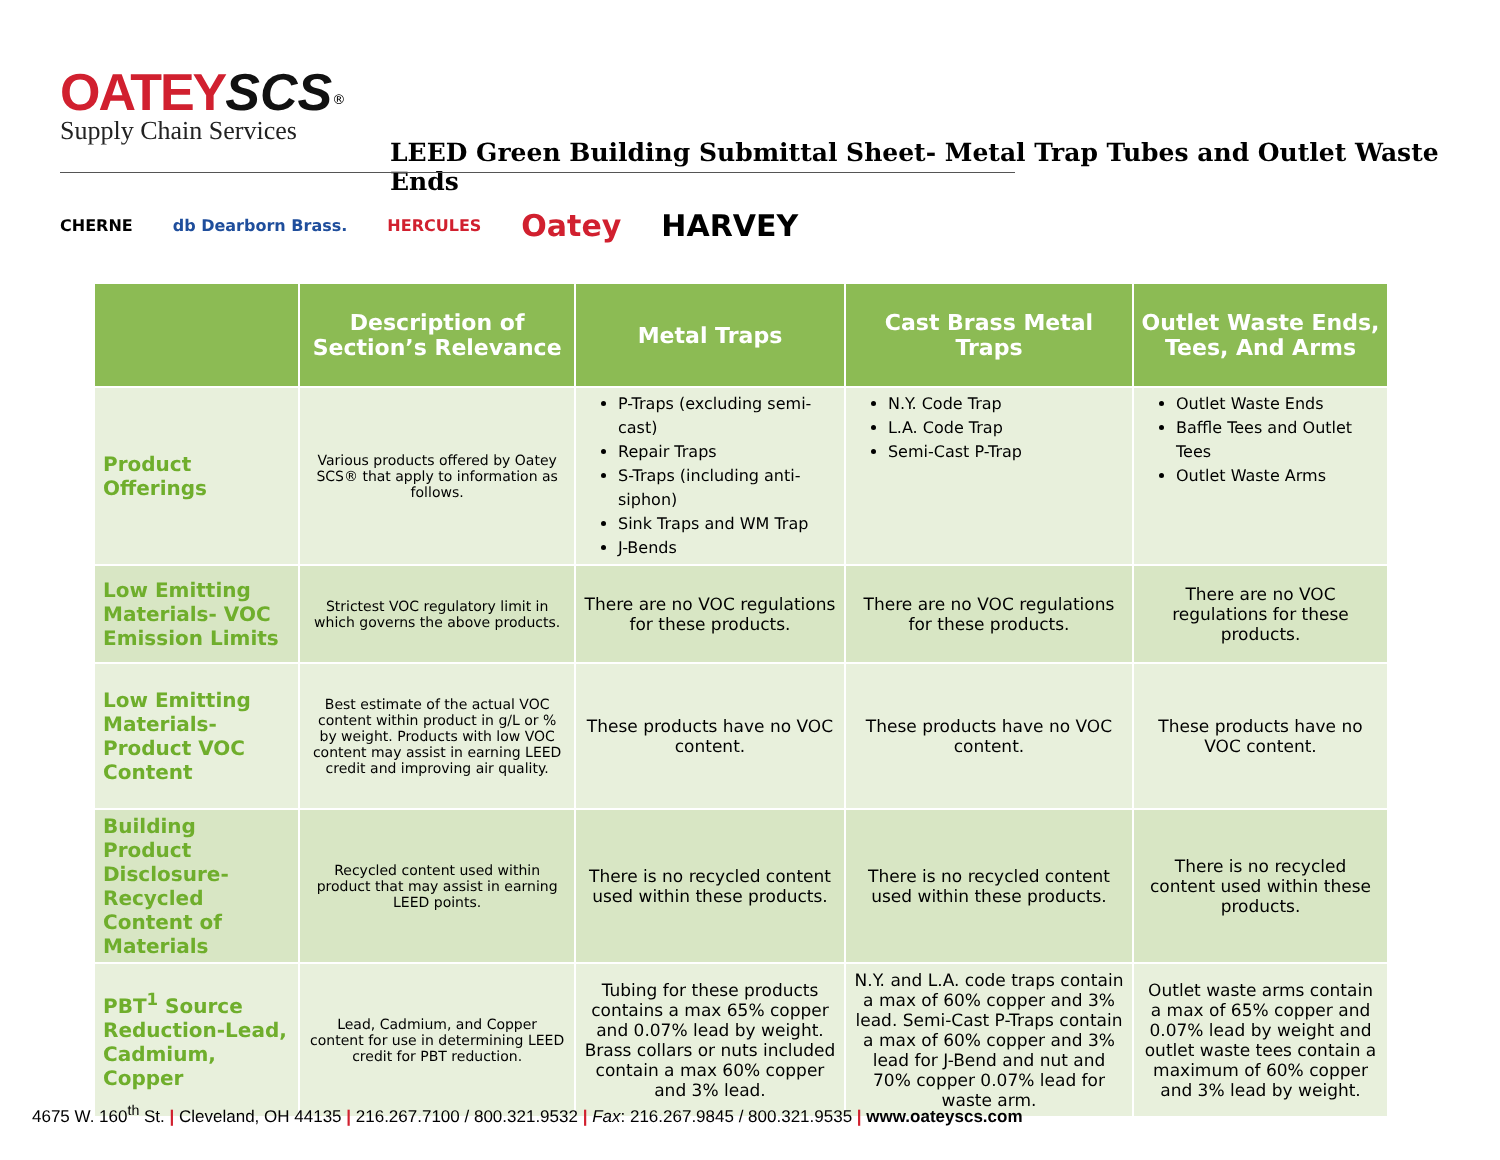OATEY SCS<sup>®</sup>
Supply Chain Services
LEED Green Building Submittal Sheet- Metal Trap Tubes and Outlet Waste Ends
CHERNE db Dearborn Brass. HERCULES Oatey HARVEY
| | Description of Section’s Relevance | Metal Traps | Cast Brass Metal Traps | Outlet Waste Ends, Tees, And Arms |
| --- | --- | --- | --- | --- |
| Product Offerings | Various products offered by Oatey SCS® that apply to information as follows. | P-Traps (excluding semi-cast) Repair Traps S-Traps (including anti-siphon) Sink Traps and WM Trap J-Bends | N.Y. Code Trap L.A. Code Trap Semi-Cast P-Trap | Outlet Waste Ends Baffle Tees and Outlet Tees Outlet Waste Arms |
| Low Emitting Materials- VOC Emission Limits | Strictest VOC regulatory limit in which governs the above products. | There are no VOC regulations for these products. | There are no VOC regulations for these products. | There are no VOC regulations for these products. |
| Low Emitting Materials- Product VOC Content | Best estimate of the actual VOC content within product in g/L or % by weight. Products with low VOC content may assist in earning LEED credit and improving air quality. | These products have no VOC content. | These products have no VOC content. | These products have no VOC content. |
| Building Product Disclosure- Recycled Content of Materials | Recycled content used within product that may assist in earning LEED points. | There is no recycled content used within these products. | There is no recycled content used within these products. | There is no recycled content used within these products. |
| PBT<sup>1</sup> Source Reduction-Lead, Cadmium, Copper | Lead, Cadmium, and Copper content for use in determining LEED credit for PBT reduction. | Tubing for these products contains a max 65% copper and 0.07% lead by weight. Brass collars or nuts included contain a max 60% copper and 3% lead. | N.Y. and L.A. code traps contain a max of 60% copper and 3% lead. Semi-Cast P-Traps contain a max of 60% copper and 3% lead for J-Bend and nut and 70% copper 0.07% lead for waste arm. | Outlet waste arms contain a max of 65% copper and 0.07% lead by weight and outlet waste tees contain a maximum of 60% copper and 3% lead by weight. |
4675 W. 160<sup>th</sup> St. | Cleveland, OH 44135 | 216.267.7100 / 800.321.9532 | Fax: 216.267.9845 / 800.321.9535 | www.oateyscs.com